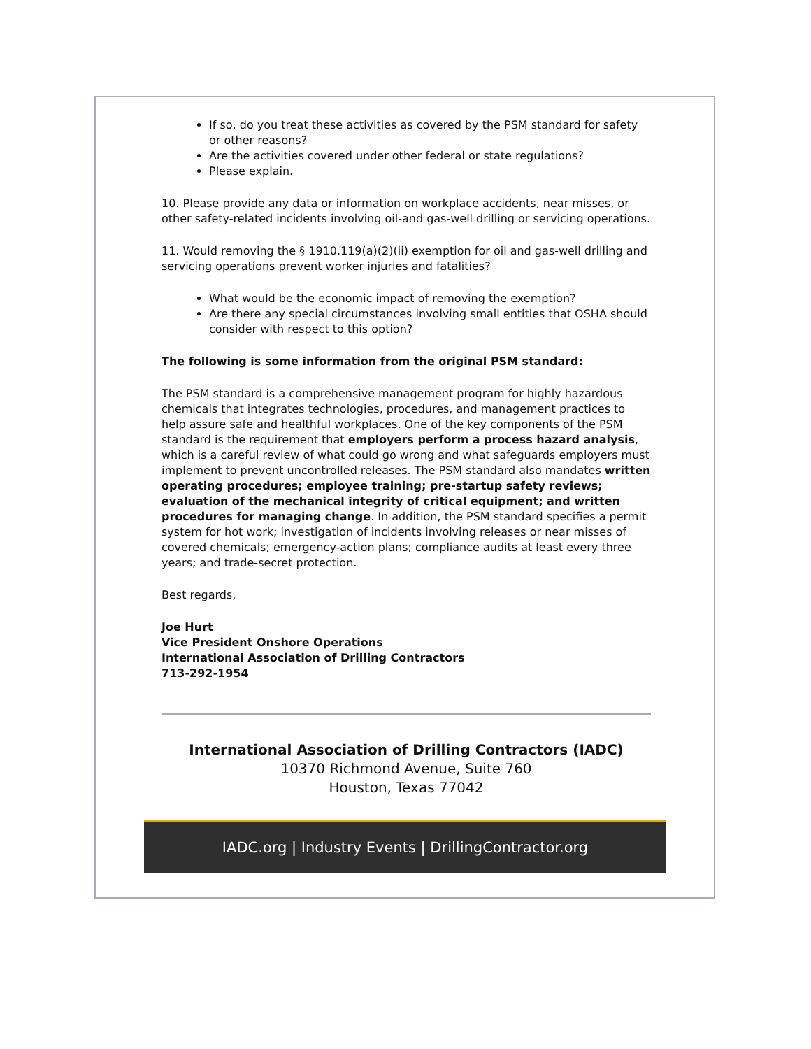If so, do you treat these activities as covered by the PSM standard for safety or other reasons?
Are the activities covered under other federal or state regulations?
Please explain.
10. Please provide any data or information on workplace accidents, near misses, or other safety-related incidents involving oil-and gas-well drilling or servicing operations.
11. Would removing the § 1910.119(a)(2)(ii) exemption for oil and gas-well drilling and servicing operations prevent worker injuries and fatalities?
What would be the economic impact of removing the exemption?
Are there any special circumstances involving small entities that OSHA should consider with respect to this option?
The following is some information from the original PSM standard:
The PSM standard is a comprehensive management program for highly hazardous chemicals that integrates technologies, procedures, and management practices to help assure safe and healthful workplaces. One of the key components of the PSM standard is the requirement that employers perform a process hazard analysis, which is a careful review of what could go wrong and what safeguards employers must implement to prevent uncontrolled releases. The PSM standard also mandates written operating procedures; employee training; pre-startup safety reviews; evaluation of the mechanical integrity of critical equipment; and written procedures for managing change. In addition, the PSM standard specifies a permit system for hot work; investigation of incidents involving releases or near misses of covered chemicals; emergency-action plans; compliance audits at least every three years; and trade-secret protection.
Best regards,
Joe Hurt
Vice President Onshore Operations
International Association of Drilling Contractors
713-292-1954
International Association of Drilling Contractors (IADC)
10370 Richmond Avenue, Suite 760
Houston, Texas 77042
IADC.org | Industry Events | DrillingContractor.org